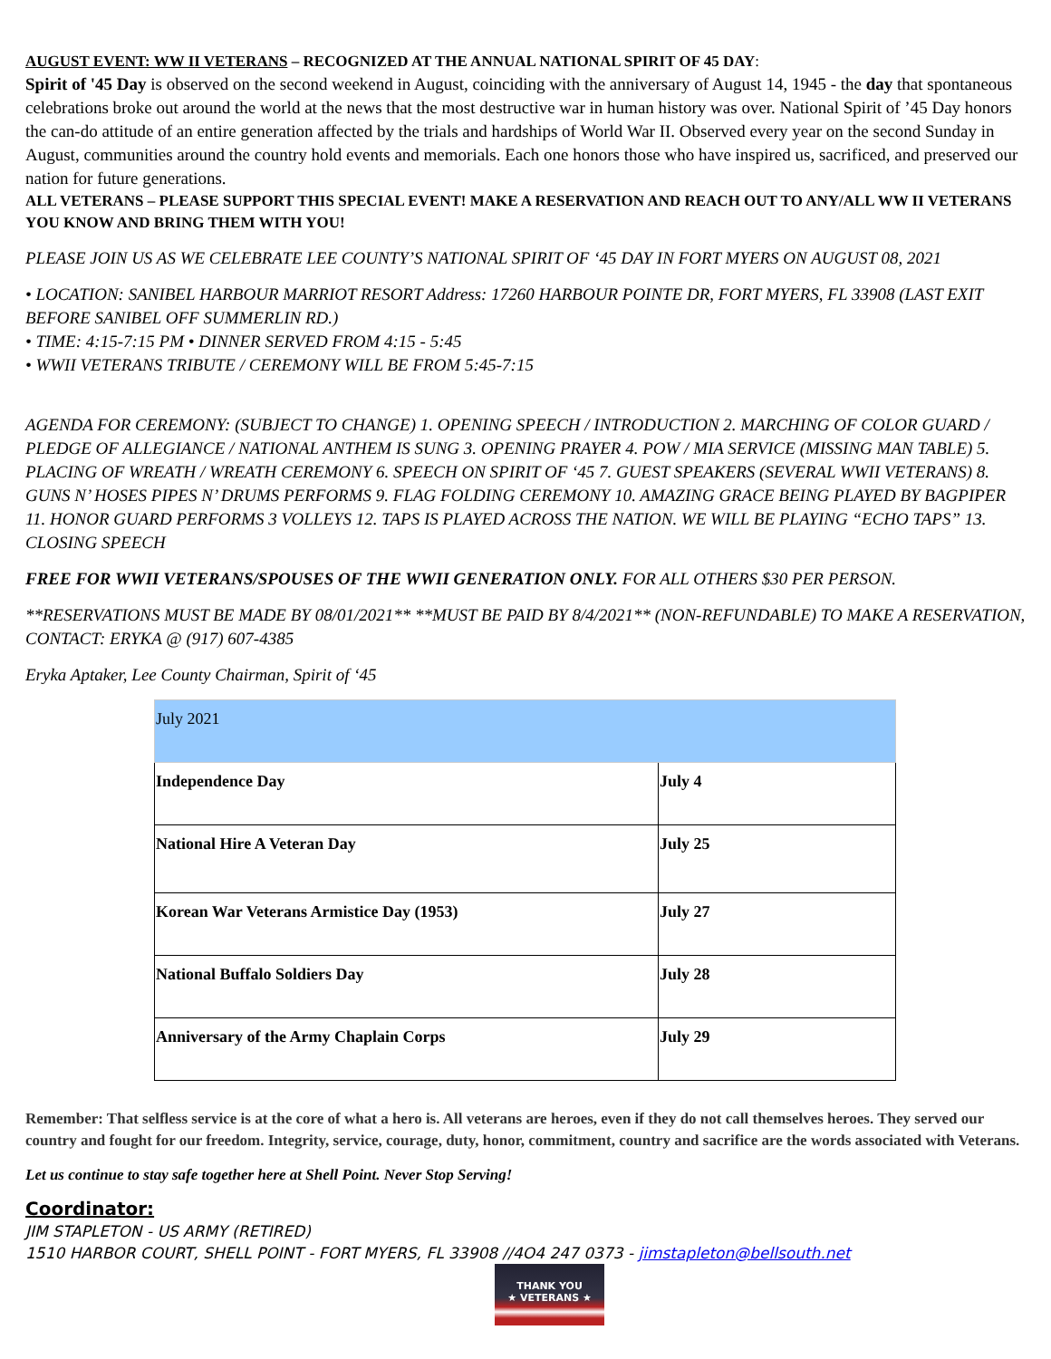AUGUST EVENT: WW II VETERANS – RECOGNIZED AT THE ANNUAL NATIONAL SPIRIT OF 45 DAY:
Spirit of '45 Day is observed on the second weekend in August, coinciding with the anniversary of August 14, 1945 - the day that spontaneous celebrations broke out around the world at the news that the most destructive war in human history was over. National Spirit of ’45 Day honors the can-do attitude of an entire generation affected by the trials and hardships of World War II. Observed every year on the second Sunday in August, communities around the country hold events and memorials. Each one honors those who have inspired us, sacrificed, and preserved our nation for future generations.
ALL VETERANS – PLEASE SUPPORT THIS SPECIAL EVENT! MAKE A RESERVATION AND REACH OUT TO ANY/ALL WW II VETERANS YOU KNOW AND BRING THEM WITH YOU!
PLEASE JOIN US AS WE CELEBRATE LEE COUNTY’S NATIONAL SPIRIT OF ‘45 DAY IN FORT MYERS ON AUGUST 08, 2021
• LOCATION: SANIBEL HARBOUR MARRIOT RESORT Address: 17260 HARBOUR POINTE DR, FORT MYERS, FL 33908 (LAST EXIT BEFORE SANIBEL OFF SUMMERLIN RD.)
• TIME: 4:15-7:15 PM • DINNER SERVED FROM 4:15 - 5:45
• WWII VETERANS TRIBUTE / CEREMONY WILL BE FROM 5:45-7:15
AGENDA FOR CEREMONY: (SUBJECT TO CHANGE) 1. OPENING SPEECH / INTRODUCTION 2. MARCHING OF COLOR GUARD / PLEDGE OF ALLEGIANCE / NATIONAL ANTHEM IS SUNG 3. OPENING PRAYER 4. POW / MIA SERVICE (MISSING MAN TABLE) 5. PLACING OF WREATH / WREATH CEREMONY 6. SPEECH ON SPIRIT OF ‘45 7. GUEST SPEAKERS (SEVERAL WWII VETERANS) 8. GUNS N’ HOSES PIPES N’ DRUMS PERFORMS 9. FLAG FOLDING CEREMONY 10. AMAZING GRACE BEING PLAYED BY BAGPIPER 11. HONOR GUARD PERFORMS 3 VOLLEYS 12. TAPS IS PLAYED ACROSS THE NATION. WE WILL BE PLAYING “ECHO TAPS” 13. CLOSING SPEECH
FREE FOR WWII VETERANS/SPOUSES OF THE WWII GENERATION ONLY. FOR ALL OTHERS $30 PER PERSON.
**RESERVATIONS MUST BE MADE BY 08/01/2021** **MUST BE PAID BY 8/4/2021** (NON-REFUNDABLE) TO MAKE A RESERVATION, CONTACT: ERYKA @ (917) 607-4385
Eryka Aptaker, Lee County Chairman, Spirit of ‘45
| July 2021 | |
| Independence Day | July 4 |
| National Hire A Veteran Day | July 25 |
| Korean War Veterans Armistice Day (1953) | July 27 |
| National Buffalo Soldiers Day | July 28 |
| Anniversary of the Army Chaplain Corps | July 29 |
Remember: That selfless service is at the core of what a hero is. All veterans are heroes, even if they do not call themselves heroes. They served our country and fought for our freedom. Integrity, service, courage, duty, honor, commitment, country and sacrifice are the words associated with Veterans.
Let us continue to stay safe together here at Shell Point. Never Stop Serving!
Coordinator:
JIM STAPLETON - US ARMY (RETIRED)
1510 HARBOR COURT, SHELL POINT - FORT MYERS, FL 33908 //4O4 247 0373 - jimstapleton@bellsouth.net
THANK YOU
★ VETERANS ★